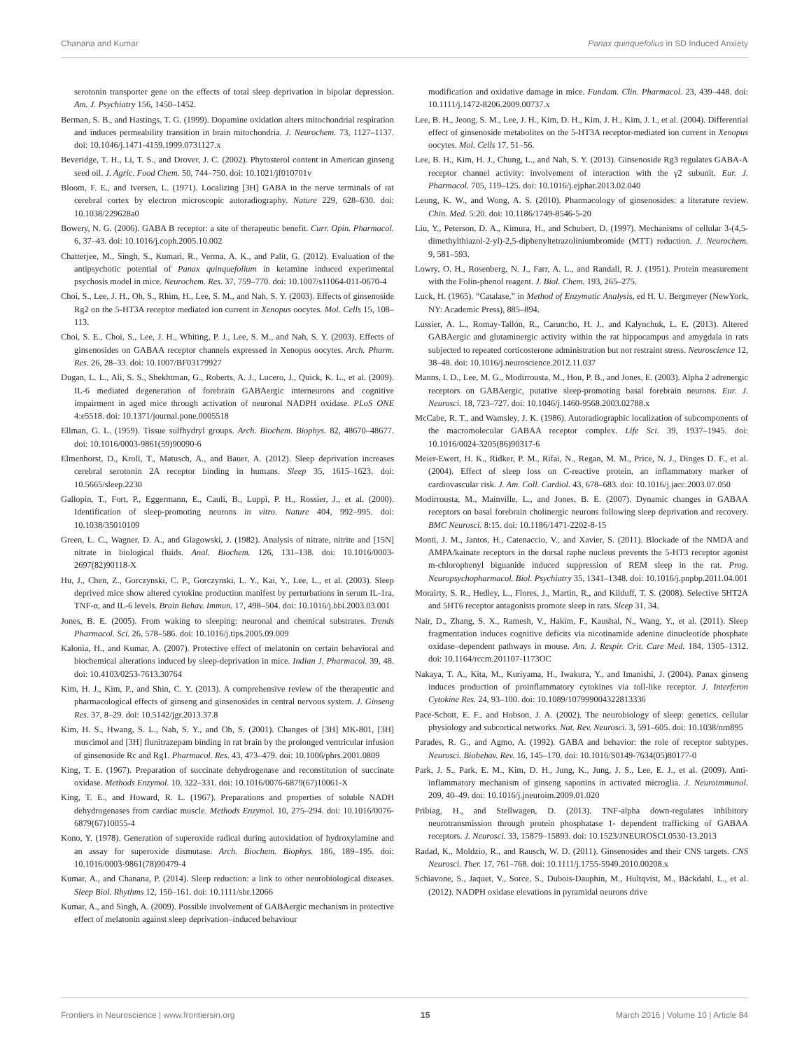Chanana and Kumar Panax quinquefolius in SD Induced Anxiety
serotonin transporter gene on the effects of total sleep deprivation in bipolar depression. Am. J. Psychiatry 156, 1450–1452.
Berman, S. B., and Hastings, T. G. (1999). Dopamine oxidation alters mitochondrial respiration and induces permeability transition in brain mitochondria. J. Neurochem. 73, 1127–1137. doi: 10.1046/j.1471-4159.1999.0731127.x
Beveridge, T. H., Li, T. S., and Drover, J. C. (2002). Phytosterol content in American ginseng seed oil. J. Agric. Food Chem. 50, 744–750. doi: 10.1021/jf010701v
Bloom, F. E., and Iversen, L. (1971). Localizing [3H] GABA in the nerve terminals of rat cerebral cortex by electron microscopic autoradiography. Nature 229, 628–630. doi: 10.1038/229628a0
Bowery, N. G. (2006). GABA B receptor: a site of therapeutic benefit. Curr. Opin. Pharmacol. 6, 37–43. doi: 10.1016/j.coph.2005.10.002
Chatterjee, M., Singh, S., Kumari, R., Verma, A. K., and Palit, G. (2012). Evaluation of the antipsychotic potential of Panax quinquefolium in ketamine induced experimental psychosis model in mice. Neurochem. Res. 37, 759–770. doi: 10.1007/s11064-011-0670-4
Choi, S., Lee, J. H., Oh, S., Rhim, H., Lee, S. M., and Nah, S. Y. (2003). Effects of ginsenoside Rg2 on the 5-HT3A receptor mediated ion current in Xenopus oocytes. Mol. Cells 15, 108–113.
Choi, S. E., Choi, S., Lee, J. H., Whiting, P. J., Lee, S. M., and Nah, S. Y. (2003). Effects of ginsenosides on GABAA receptor channels expressed in Xenopus oocytes. Arch. Pharm. Res. 26, 28–33. doi: 10.1007/BF03179927
Dugan, L. L., Ali, S. S., Shekhtman, G., Roberts, A. J., Lucero, J., Quick, K. L., et al. (2009). IL-6 mediated degeneration of forebrain GABAergic interneurons and cognitive impairment in aged mice through activation of neuronal NADPH oxidase. PLoS ONE 4:e5518. doi: 10.1371/journal.pone.0005518
Ellman, G. L. (1959). Tissue sulfhydryl groups. Arch. Biochem. Biophys. 82, 48670–48677. doi: 10.1016/0003-9861(59)90090-6
Elmenhorst, D., Kroll, T., Matusch, A., and Bauer, A. (2012). Sleep deprivation increases cerebral serotonin 2A receptor binding in humans. Sleep 35, 1615–1623. doi: 10.5665/sleep.2230
Gallopin, T., Fort, P., Eggermann, E., Cauli, B., Luppi, P. H., Rossier, J., et al. (2000). Identification of sleep-promoting neurons in vitro. Nature 404, 992–995. doi: 10.1038/35010109
Green, L. C., Wagner, D. A., and Glagowski, J. (1982). Analysis of nitrate, nitrite and [15N] nitrate in biological fluids. Anal. Biochem. 126, 131–138. doi: 10.1016/0003-2697(82)90118-X
Hu, J., Chen, Z., Gorczynski, C. P., Gorczynski, L. Y., Kai, Y., Lee, L., et al. (2003). Sleep deprived mice show altered cytokine production manifest by perturbations in serum IL-1ra, TNF-α, and IL-6 levels. Brain Behav. Immun. 17, 498–504. doi: 10.1016/j.bbi.2003.03.001
Jones, B. E. (2005). From waking to sleeping: neuronal and chemical substrates. Trends Pharmacol. Sci. 26, 578–586. doi: 10.1016/j.tips.2005.09.009
Kalonia, H., and Kumar, A. (2007). Protective effect of melatonin on certain behavioral and biochemical alterations induced by sleep-deprivation in mice. Indian J. Pharmacol. 39, 48. doi: 10.4103/0253-7613.30764
Kim, H. J., Kim, P., and Shin, C. Y. (2013). A comprehensive review of the therapeutic and pharmacological effects of ginseng and ginsenosides in central nervous system. J. Ginseng Res. 37, 8–29. doi: 10.5142/jgr.2013.37.8
Kim, H. S., Hwang, S. L., Nah, S. Y., and Oh, S. (2001). Changes of [3H] MK-801, [3H] muscimol and [3H] flunitrazepam binding in rat brain by the prolonged ventricular infusion of ginsenoside Rc and Rg1. Pharmacol. Res. 43, 473–479. doi: 10.1006/phrs.2001.0809
King, T. E. (1967). Preparation of succinate dehydrogenase and reconstitution of succinate oxidase. Methods Enzymol. 10, 322–331. doi: 10.1016/0076-6879(67)10061-X
King, T. E., and Howard, R. L. (1967). Preparations and properties of soluble NADH dehydrogenases from cardiac muscle. Methods Enzymol. 10, 275–294. doi: 10.1016/0076-6879(67)10055-4
Kono, Y. (1978). Generation of superoxide radical during autoxidation of hydroxylamine and an assay for superoxide dismutase. Arch. Biochem. Biophys. 186, 189–195. doi: 10.1016/0003-9861(78)90479-4
Kumar, A., and Chanana, P. (2014). Sleep reduction: a link to other neurobiological diseases. Sleep Biol. Rhythms 12, 150–161. doi: 10.1111/sbr.12066
Kumar, A., and Singh, A. (2009). Possible involvement of GABAergic mechanism in protective effect of melatonin against sleep deprivation–induced behaviour
modification and oxidative damage in mice. Fundam. Clin. Pharmacol. 23, 439–448. doi: 10.1111/j.1472-8206.2009.00737.x
Lee, B. H., Jeong, S. M., Lee, J. H., Kim, D. H., Kim, J. H., Kim, J. I., et al. (2004). Differential effect of ginsenoside metabolites on the 5-HT3A receptor-mediated ion current in Xenopus oocytes. Mol. Cells 17, 51–56.
Lee, B. H., Kim, H. J., Chung, L., and Nah, S. Y. (2013). Ginsenoside Rg3 regulates GABA-A receptor channel activity: involvement of interaction with the γ2 subunit. Eur. J. Pharmacol. 705, 119–125. doi: 10.1016/j.ejphar.2013.02.040
Leung, K. W., and Wong, A. S. (2010). Pharmacology of ginsenosides: a literature review. Chin. Med. 5:20. doi: 10.1186/1749-8546-5-20
Liu, Y., Peterson, D. A., Kimura, H., and Schubert, D. (1997). Mechanisms of cellular 3-(4,5- dimethylthiazol-2-yl)-2,5-diphenyltetrazoliniumbromide (MTT) reduction. J. Neurochem. 9, 581–593.
Lowry, O. H., Rosenberg, N. J., Farr, A. L., and Randall, R. J. (1951). Protein measurement with the Folin-phenol reagent. J. Biol. Chem. 193, 265–275.
Luck, H. (1965). “Catalase,” in Method of Enzymatic Analysis, ed H. U. Bergmeyer (NewYork, NY: Academic Press), 885–894.
Lussier, A. L., Romay-Tallón, R., Caruncho, H. J., and Kalynchuk, L. E. (2013). Altered GABAergic and glutaminergic activity within the rat hippocampus and amygdala in rats subjected to repeated corticosterone administration but not restraint stress. Neuroscience 12, 38–48. doi: 10.1016/j.neuroscience.2012.11.037
Manns, I. D., Lee, M. G., Modirrousta, M., Hou, P. B., and Jones, E. (2003). Alpha 2 adrenergic receptors on GABAergic, putative sleep-promoting basal forebrain neurons. Eur. J. Neurosci. 18, 723–727. doi: 10.1046/j.1460-9568.2003.02788.x
McCabe, R. T., and Wamsley, J. K. (1986). Autoradiographic localization of subcomponents of the macromolecular GABAA receptor complex. Life Sci. 39, 1937–1945. doi: 10.1016/0024-3205(86)90317-6
Meier-Ewert, H. K., Ridker, P. M., Rifai, N., Regan, M. M., Price, N. J., Dinges D. F., et al. (2004). Effect of sleep loss on C-reactive protein, an inflammatory marker of cardiovascular risk. J. Am. Coll. Cardiol. 43, 678–683. doi: 10.1016/j.jacc.2003.07.050
Modirrousta, M., Mainville, L., and Jones, B. E. (2007). Dynamic changes in GABAA receptors on basal forebrain cholinergic neurons following sleep deprivation and recovery. BMC Neurosci. 8:15. doi: 10.1186/1471-2202-8-15
Monti, J. M., Jantos, H., Catenaccio, V., and Xavier, S. (2011). Blockade of the NMDA and AMPA/kainate receptors in the dorsal raphe nucleus prevents the 5-HT3 receptor agonist m-chlorophenyl biguanide induced suppression of REM sleep in the rat. Prog. Neuropsychopharmacol. Biol. Psychiatry 35, 1341–1348. doi: 10.1016/j.pnpbp.2011.04.001
Morairty, S. R., Hedley, L., Flores, J., Martin, R., and Kilduff, T. S. (2008). Selective 5HT2A and 5HT6 receptor antagonists promote sleep in rats. Sleep 31, 34.
Nair, D., Zhang, S. X., Ramesh, V., Hakim, F., Kaushal, N., Wang, Y., et al. (2011). Sleep fragmentation induces cognitive deficits via nicotinamide adenine dinucleotide phosphate oxidase–dependent pathways in mouse. Am. J. Respir. Crit. Care Med. 184, 1305–1312. doi: 10.1164/rccm.201107-1173OC
Nakaya, T. A., Kita, M., Kuriyama, H., Iwakura, Y., and Imanishi, J. (2004). Panax ginseng induces production of proinflammatory cytokines via toll-like receptor. J. Interferon Cytokine Res. 24, 93–100. doi: 10.1089/107999004322813336
Pace-Schott, E. F., and Hobson, J. A. (2002). The neurobiology of sleep: genetics, cellular physiology and subcortical networks. Nat. Rev. Neurosci. 3, 591–605. doi: 10.1038/nrn895
Parades, R. G., and Agmo, A. (1992). GABA and behavior: the role of receptor subtypes. Neurosci. Biobehav. Rev. 16, 145–170. doi: 10.1016/S0149-7634(05)80177-0
Park, J. S., Park, E. M., Kim, D. H., Jung, K., Jung, J. S., Lee, E. J., et al. (2009). Anti-inflammatory mechanism of ginseng saponins in activated microglia. J. Neuroimmunol. 209, 40–49. doi: 10.1016/j.jneuroim.2009.01.020
Pribiag, H., and Stellwagen, D. (2013). TNF-alpha down-regulates inhibitory neurotransmission through protein phosphatase 1- dependent trafficking of GABAA receptors. J. Neurosci. 33, 15879–15893. doi: 10.1523/JNEUROSCI.0530-13.2013
Radad, K., Moldzio, R., and Rausch, W. D. (2011). Ginsenosides and their CNS targets. CNS Neurosci. Ther. 17, 761–768. doi: 10.1111/j.1755-5949.2010.00208.x
Schiavone, S., Jaquet, V., Sorce, S., Dubois-Dauphin, M., Hultqvist, M., Bäckdahl, L., et al. (2012). NADPH oxidase elevations in pyramidal neurons drive
Frontiers in Neuroscience | www.frontiersin.org 15 March 2016 | Volume 10 | Article 84